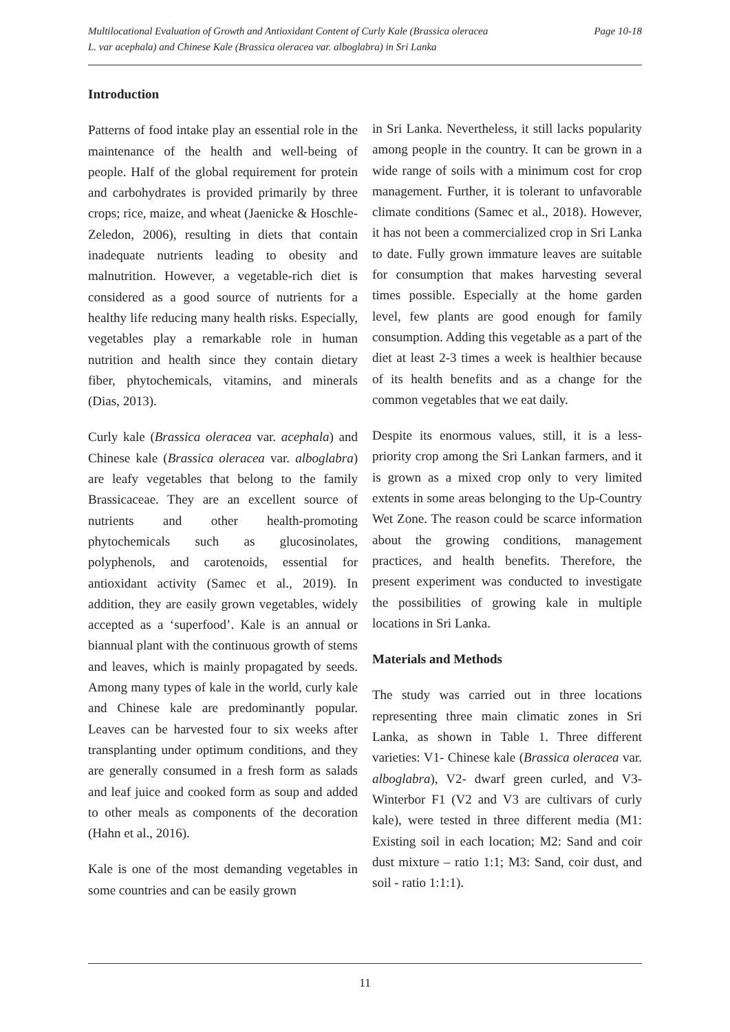Multilocational Evaluation of Growth and Antioxidant Content of Curly Kale (Brassica oleracea
L. var acephala) and Chinese Kale (Brassica oleracea var. alboglabra) in Sri Lanka
Page 10-18
Introduction
Patterns of food intake play an essential role in the maintenance of the health and well-being of people. Half of the global requirement for protein and carbohydrates is provided primarily by three crops; rice, maize, and wheat (Jaenicke & Hoschle-Zeledon, 2006), resulting in diets that contain inadequate nutrients leading to obesity and malnutrition. However, a vegetable-rich diet is considered as a good source of nutrients for a healthy life reducing many health risks. Especially, vegetables play a remarkable role in human nutrition and health since they contain dietary fiber, phytochemicals, vitamins, and minerals (Dias, 2013).
Curly kale (Brassica oleracea var. acephala) and Chinese kale (Brassica oleracea var. alboglabra) are leafy vegetables that belong to the family Brassicaceae. They are an excellent source of nutrients and other health-promoting phytochemicals such as glucosinolates, polyphenols, and carotenoids, essential for antioxidant activity (Samec et al., 2019). In addition, they are easily grown vegetables, widely accepted as a ‘superfood’. Kale is an annual or biannual plant with the continuous growth of stems and leaves, which is mainly propagated by seeds. Among many types of kale in the world, curly kale and Chinese kale are predominantly popular. Leaves can be harvested four to six weeks after transplanting under optimum conditions, and they are generally consumed in a fresh form as salads and leaf juice and cooked form as soup and added to other meals as components of the decoration (Hahn et al., 2016).
Kale is one of the most demanding vegetables in some countries and can be easily grown
in Sri Lanka. Nevertheless, it still lacks popularity among people in the country. It can be grown in a wide range of soils with a minimum cost for crop management. Further, it is tolerant to unfavorable climate conditions (Samec et al., 2018). However, it has not been a commercialized crop in Sri Lanka to date. Fully grown immature leaves are suitable for consumption that makes harvesting several times possible. Especially at the home garden level, few plants are good enough for family consumption. Adding this vegetable as a part of the diet at least 2-3 times a week is healthier because of its health benefits and as a change for the common vegetables that we eat daily.
Despite its enormous values, still, it is a less-priority crop among the Sri Lankan farmers, and it is grown as a mixed crop only to very limited extents in some areas belonging to the Up-Country Wet Zone. The reason could be scarce information about the growing conditions, management practices, and health benefits. Therefore, the present experiment was conducted to investigate the possibilities of growing kale in multiple locations in Sri Lanka.
Materials and Methods
The study was carried out in three locations representing three main climatic zones in Sri Lanka, as shown in Table 1. Three different varieties: V1- Chinese kale (Brassica oleracea var. alboglabra), V2- dwarf green curled, and V3- Winterbor F1 (V2 and V3 are cultivars of curly kale), were tested in three different media (M1: Existing soil in each location; M2: Sand and coir dust mixture – ratio 1:1; M3: Sand, coir dust, and soil - ratio 1:1:1).
11